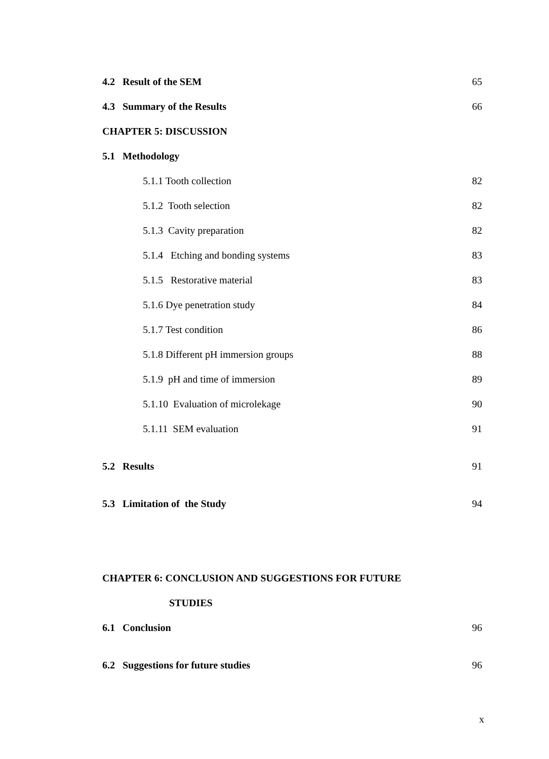4.2 Result of the SEM 65
4.3 Summary of the Results 66
CHAPTER 5: DISCUSSION
5.1 Methodology
5.1.1 Tooth collection 82
5.1.2 Tooth selection 82
5.1.3 Cavity preparation 82
5.1.4 Etching and bonding systems 83
5.1.5 Restorative material 83
5.1.6 Dye penetration study 84
5.1.7 Test condition 86
5.1.8 Different pH immersion groups 88
5.1.9 pH and time of immersion 89
5.1.10 Evaluation of microlekage 90
5.1.11 SEM evaluation 91
5.2 Results 91
5.3 Limitation of the Study 94
CHAPTER 6: CONCLUSION AND SUGGESTIONS FOR FUTURE
STUDIES
6.1 Conclusion 96
6.2 Suggestions for future studies 96
x